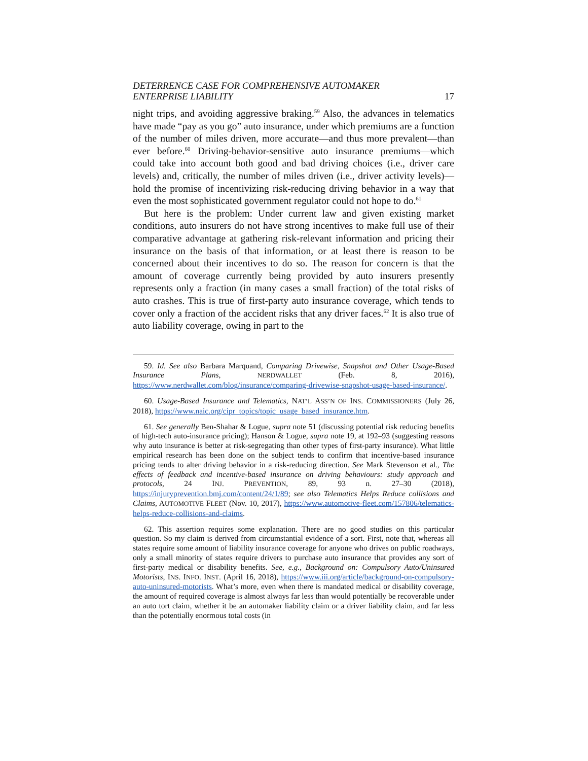DETERRENCE CASE FOR COMPREHENSIVE AUTOMAKER
ENTERPRISE LIABILITY
17
night trips, and avoiding aggressive braking.<sup>59</sup> Also, the advances in telematics have made “pay as you go” auto insurance, under which premiums are a function of the number of miles driven, more accurate—and thus more prevalent—than ever before.<sup>60</sup> Driving-behavior-sensitive auto insurance premiums—which could take into account both good and bad driving choices (i.e., driver care levels) and, critically, the number of miles driven (i.e., driver activity levels)—hold the promise of incentivizing risk-reducing driving behavior in a way that even the most sophisticated government regulator could not hope to do.<sup>61</sup>
But here is the problem: Under current law and given existing market conditions, auto insurers do not have strong incentives to make full use of their comparative advantage at gathering risk-relevant information and pricing their insurance on the basis of that information, or at least there is reason to be concerned about their incentives to do so. The reason for concern is that the amount of coverage currently being provided by auto insurers presently represents only a fraction (in many cases a small fraction) of the total risks of auto crashes. This is true of first-party auto insurance coverage, which tends to cover only a fraction of the accident risks that any driver faces.<sup>62</sup> It is also true of auto liability coverage, owing in part to the
59. Id. See also Barbara Marquand, Comparing Drivewise, Snapshot and Other Usage-Based Insurance Plans, NERDWALLET (Feb. 8, 2016), https://www.nerdwallet.com/blog/insurance/comparing-drivewise-snapshot-usage-based-insurance/.
60. Usage-Based Insurance and Telematics, NAT’L ASS’N OF INS. COMMISSIONERS (July 26, 2018), https://www.naic.org/cipr_topics/topic_usage_based_insurance.htm.
61. See generally Ben-Shahar & Logue, supra note 51 (discussing potential risk reducing benefits of high-tech auto-insurance pricing); Hanson & Logue, supra note 19, at 192–93 (suggesting reasons why auto insurance is better at risk-segregating than other types of first-party insurance). What little empirical research has been done on the subject tends to confirm that incentive-based insurance pricing tends to alter driving behavior in a risk-reducing direction. See Mark Stevenson et al., The effects of feedback and incentive-based insurance on driving behaviours: study approach and protocols, 24 INJ. PREVENTION, 89, 93 n. 27–30 (2018), https://injuryprevention.bmj.com/content/24/1/89; see also Telematics Helps Reduce collisions and Claims, AUTOMOTIVE FLEET (Nov. 10, 2017), https://www.automotive-fleet.com/157806/telematics-helps-reduce-collisions-and-claims.
62. This assertion requires some explanation. There are no good studies on this particular question. So my claim is derived from circumstantial evidence of a sort. First, note that, whereas all states require some amount of liability insurance coverage for anyone who drives on public roadways, only a small minority of states require drivers to purchase auto insurance that provides any sort of first-party medical or disability benefits. See, e.g., Background on: Compulsory Auto/Uninsured Motorists, INS. INFO. INST. (April 16, 2018), https://www.iii.org/article/background-on-compulsory-auto-uninsured-motorists. What’s more, even when there is mandated medical or disability coverage, the amount of required coverage is almost always far less than would potentially be recoverable under an auto tort claim, whether it be an automaker liability claim or a driver liability claim, and far less than the potentially enormous total costs (in